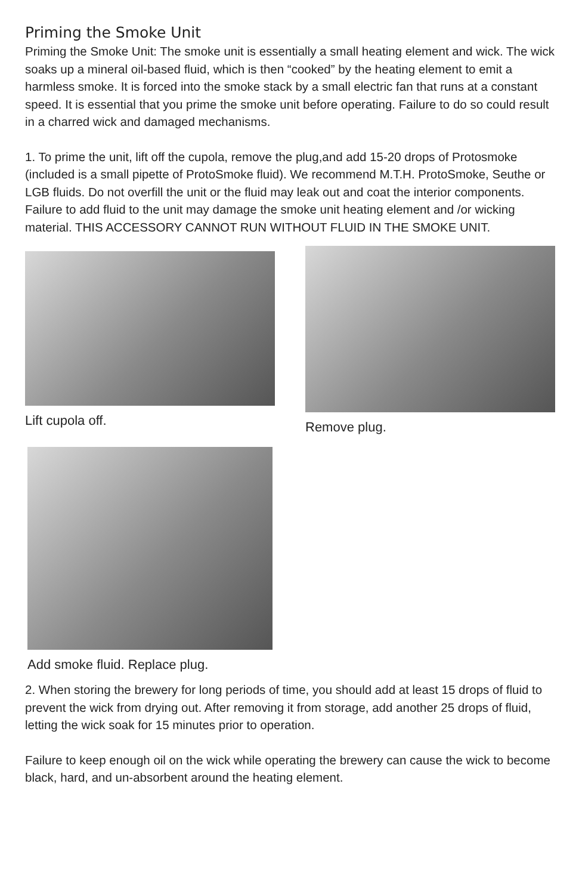Priming the Smoke Unit
Priming the Smoke Unit: The smoke unit is essentially a small heating element and wick. The wick soaks up a mineral oil-based fluid, which is then “cooked” by the heating element to emit a harmless smoke. It is forced into the smoke stack by a small electric fan that runs at a constant speed. It is essential that you prime the smoke unit before operating. Failure to do so could result in a charred wick and damaged mechanisms.
1. To prime the unit, lift off the cupola, remove the plug,and add 15-20 drops of Protosmoke (included is a small pipette of ProtoSmoke fluid). We recommend M.T.H. ProtoSmoke, Seuthe or LGB fluids. Do not overfill the unit or the fluid may leak out and coat the interior components. Failure to add fluid to the unit may damage the smoke unit heating element and /or wicking material. THIS ACCESSORY CANNOT RUN WITHOUT FLUID IN THE SMOKE UNIT.
Lift cupola off. Remove plug.
Add smoke fluid. Replace plug.
2. When storing the brewery for long periods of time, you should add at least 15 drops of fluid to prevent the wick from drying out. After removing it from storage, add another 25 drops of fluid, letting the wick soak for 15 minutes prior to operation.
Failure to keep enough oil on the wick while operating the brewery can cause the wick to become black, hard, and un-absorbent around the heating element.